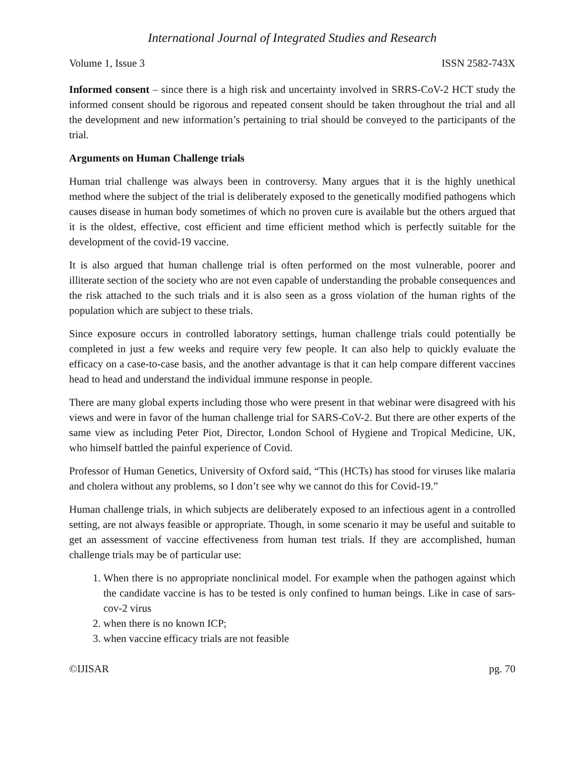International Journal of Integrated Studies and Research
Volume 1, Issue 3 ISSN 2582-743X
Informed consent – since there is a high risk and uncertainty involved in SRRS-CoV-2 HCT study the informed consent should be rigorous and repeated consent should be taken throughout the trial and all the development and new information’s pertaining to trial should be conveyed to the participants of the trial.
Arguments on Human Challenge trials
Human trial challenge was always been in controversy. Many argues that it is the highly unethical method where the subject of the trial is deliberately exposed to the genetically modified pathogens which causes disease in human body sometimes of which no proven cure is available but the others argued that it is the oldest, effective, cost efficient and time efficient method which is perfectly suitable for the development of the covid-19 vaccine.
It is also argued that human challenge trial is often performed on the most vulnerable, poorer and illiterate section of the society who are not even capable of understanding the probable consequences and the risk attached to the such trials and it is also seen as a gross violation of the human rights of the population which are subject to these trials.
Since exposure occurs in controlled laboratory settings, human challenge trials could potentially be completed in just a few weeks and require very few people. It can also help to quickly evaluate the efficacy on a case-to-case basis, and the another advantage is that it can help compare different vaccines head to head and understand the individual immune response in people.
There are many global experts including those who were present in that webinar were disagreed with his views and were in favor of the human challenge trial for SARS-CoV-2. But there are other experts of the same view as including Peter Piot, Director, London School of Hygiene and Tropical Medicine, UK, who himself battled the painful experience of Covid.
Professor of Human Genetics, University of Oxford said, “This (HCTs) has stood for viruses like malaria and cholera without any problems, so I don’t see why we cannot do this for Covid-19.”
Human challenge trials, in which subjects are deliberately exposed to an infectious agent in a controlled setting, are not always feasible or appropriate. Though, in some scenario it may be useful and suitable to get an assessment of vaccine effectiveness from human test trials. If they are accomplished, human challenge trials may be of particular use:
1. When there is no appropriate nonclinical model. For example when the pathogen against which the candidate vaccine is has to be tested is only confined to human beings. Like in case of sars-cov-2 virus
2. when there is no known ICP;
3. when vaccine efficacy trials are not feasible
©IJISAR pg. 70